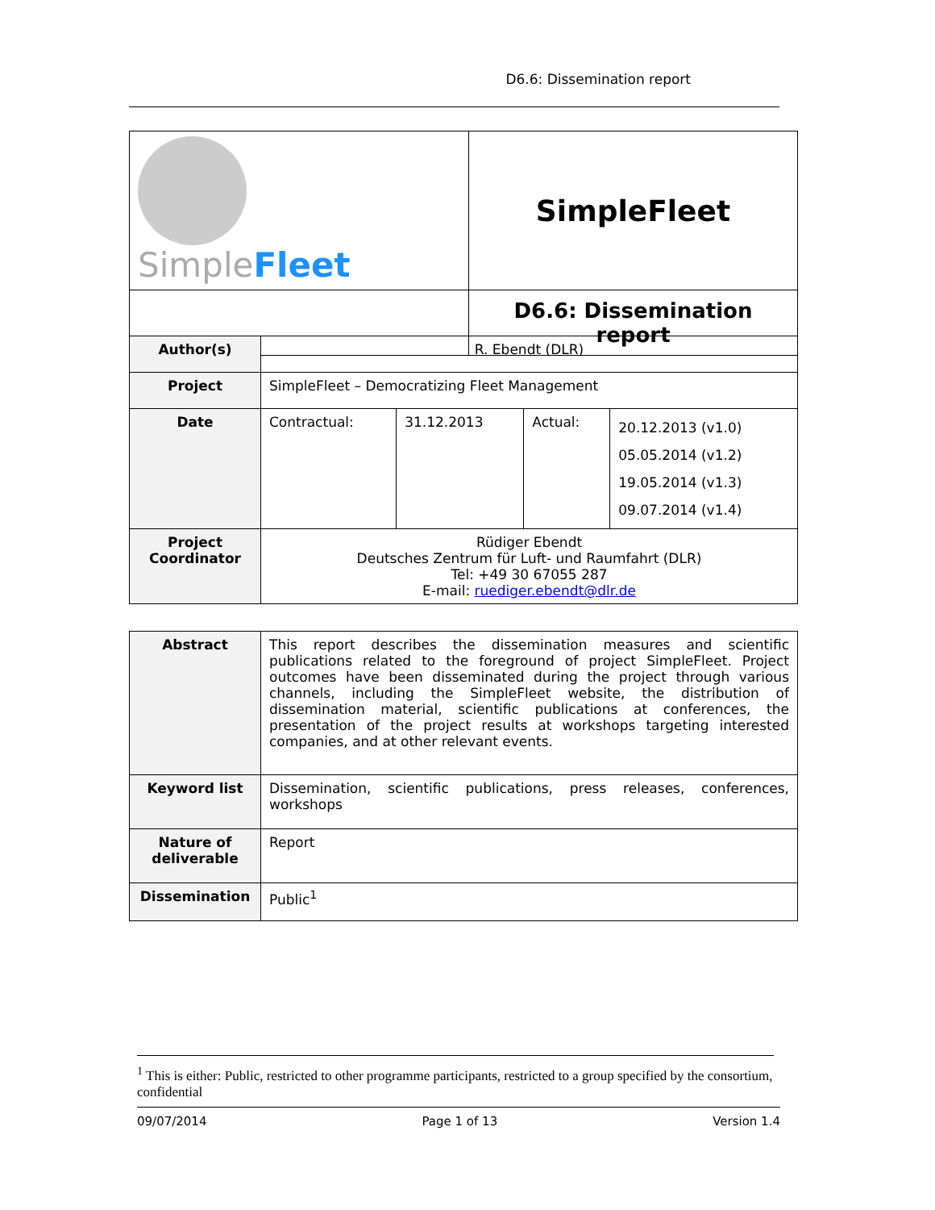D6.6: Dissemination report
| Simple Fleet | SimpleFleet |
| | D6.6: Dissemination report |
| Author(s) | R. Ebendt (DLR) | | | |
| Project | SimpleFleet – Democratizing Fleet Management | | | |
| Date | Contractual: | 31.12.2013 | Actual: | 20.12.2013 (v1.0) 05.05.2014 (v1.2) 19.05.2014 (v1.3) 09.07.2014 (v1.4) |
| Project Coordinator | Rüdiger Ebendt Deutsches Zentrum für Luft- und Raumfahrt (DLR) Tel: +49 30 67055 287 E-mail: ruediger.ebendt@dlr.de | | | |
| Abstract | This report describes the dissemination measures and scientific publications related to the foreground of project SimpleFleet. Project outcomes have been disseminated during the project through various channels, including the SimpleFleet website, the distribution of dissemination material, scientific publications at conferences, the presentation of the project results at workshops targeting interested companies, and at other relevant events. |
| Keyword list | Dissemination, scientific publications, press releases, conferences, workshops |
| Nature of deliverable | Report |
| Dissemination | Public<sup>1</sup> |
<sup>1</sup> This is either: Public, restricted to other programme participants, restricted to a group specified by the consortium, confidential
09/07/2014 Page 1 of 13 Version 1.4